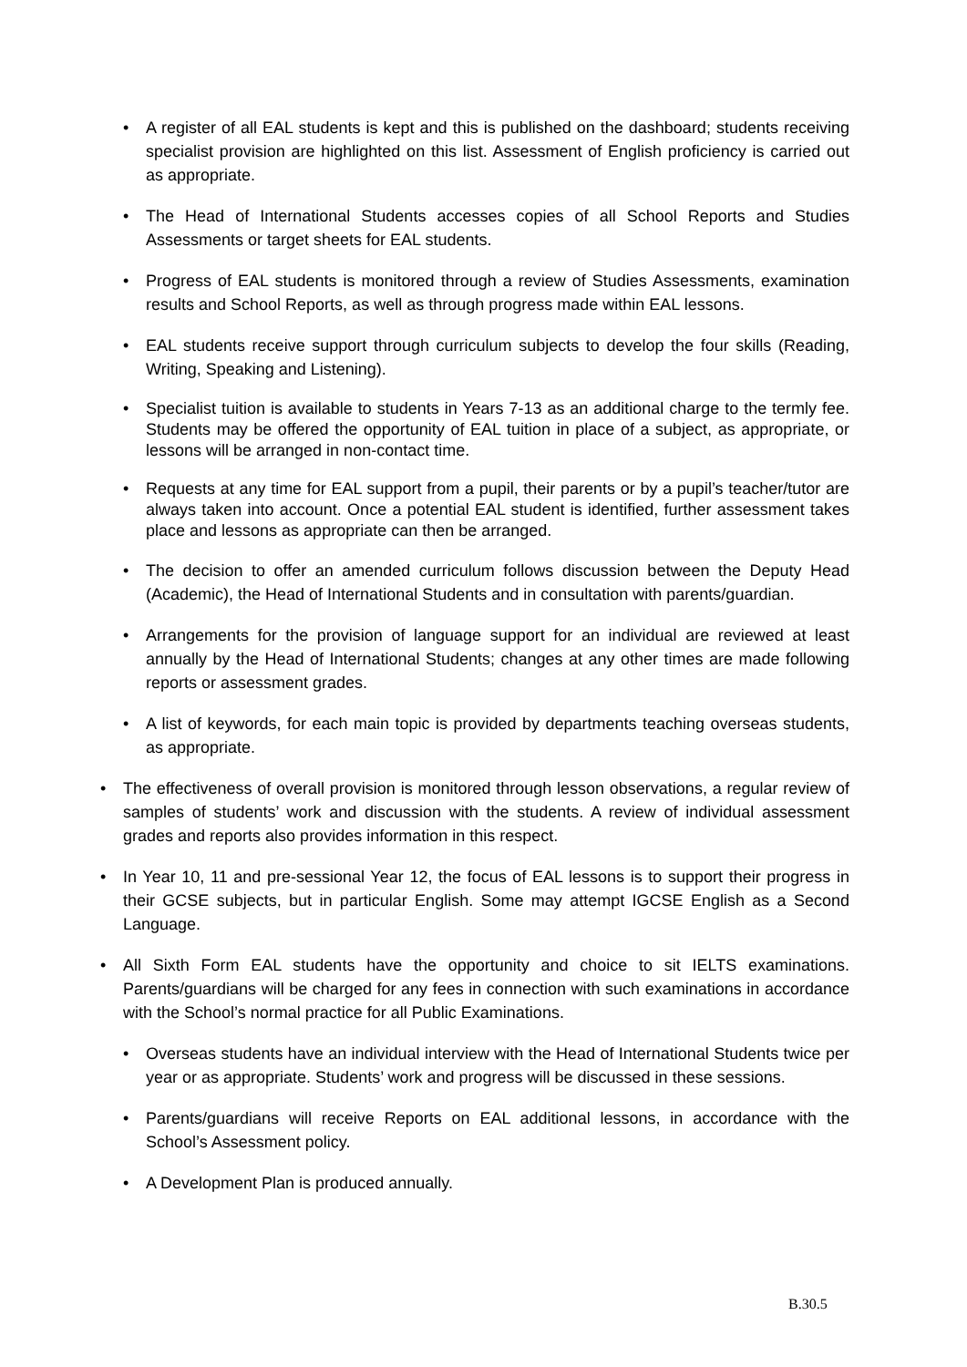• A register of all EAL students is kept and this is published on the dashboard; students receiving specialist provision are highlighted on this list. Assessment of English proficiency is carried out as appropriate.
• The Head of International Students accesses copies of all School Reports and Studies Assessments or target sheets for EAL students.
• Progress of EAL students is monitored through a review of Studies Assessments, examination results and School Reports, as well as through progress made within EAL lessons.
• EAL students receive support through curriculum subjects to develop the four skills (Reading, Writing, Speaking and Listening).
• Specialist tuition is available to students in Years 7-13 as an additional charge to the termly fee. Students may be offered the opportunity of EAL tuition in place of a subject, as appropriate, or lessons will be arranged in non-contact time.
• Requests at any time for EAL support from a pupil, their parents or by a pupil’s teacher/tutor are always taken into account. Once a potential EAL student is identified, further assessment takes place and lessons as appropriate can then be arranged.
• The decision to offer an amended curriculum follows discussion between the Deputy Head (Academic), the Head of International Students and in consultation with parents/guardian.
• Arrangements for the provision of language support for an individual are reviewed at least annually by the Head of International Students; changes at any other times are made following reports or assessment grades.
• A list of keywords, for each main topic is provided by departments teaching overseas students, as appropriate.
• The effectiveness of overall provision is monitored through lesson observations, a regular review of samples of students’ work and discussion with the students. A review of individual assessment grades and reports also provides information in this respect.
• In Year 10, 11 and pre-sessional Year 12, the focus of EAL lessons is to support their progress in their GCSE subjects, but in particular English. Some may attempt IGCSE English as a Second Language.
• All Sixth Form EAL students have the opportunity and choice to sit IELTS examinations. Parents/guardians will be charged for any fees in connection with such examinations in accordance with the School’s normal practice for all Public Examinations.
• Overseas students have an individual interview with the Head of International Students twice per year or as appropriate. Students’ work and progress will be discussed in these sessions.
• Parents/guardians will receive Reports on EAL additional lessons, in accordance with the School’s Assessment policy.
• A Development Plan is produced annually.
B.30.5